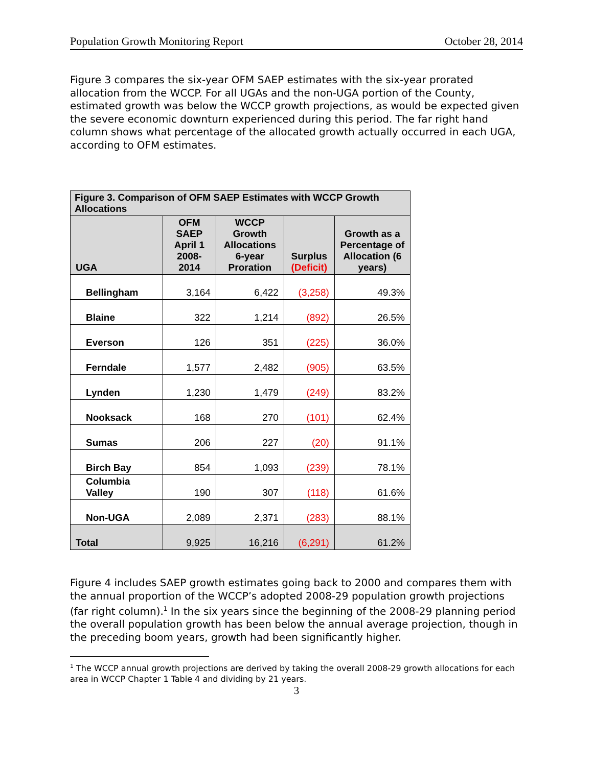Population Growth Monitoring Report October 28, 2014
Figure 3 compares the six-year OFM SAEP estimates with the six-year prorated allocation from the WCCP. For all UGAs and the non-UGA portion of the County, estimated growth was below the WCCP growth projections, as would be expected given the severe economic downturn experienced during this period. The far right hand column shows what percentage of the allocated growth actually occurred in each UGA, according to OFM estimates.
| Figure 3. Comparison of OFM SAEP Estimates with WCCP Growth Allocations | | | | |
| --- | --- | --- | --- | --- |
| UGA | OFM SAEP April 1 2008-2014 | WCCP Growth Allocations 6-year Proration | Surplus (Deficit) | Growth as a Percentage of Allocation (6 years) |
| Bellingham | 3,164 | 6,422 | (3,258) | 49.3% |
| Blaine | 322 | 1,214 | (892) | 26.5% |
| Everson | 126 | 351 | (225) | 36.0% |
| Ferndale | 1,577 | 2,482 | (905) | 63.5% |
| Lynden | 1,230 | 1,479 | (249) | 83.2% |
| Nooksack | 168 | 270 | (101) | 62.4% |
| Sumas | 206 | 227 | (20) | 91.1% |
| Birch Bay | 854 | 1,093 | (239) | 78.1% |
| Columbia Valley | 190 | 307 | (118) | 61.6% |
| Non-UGA | 2,089 | 2,371 | (283) | 88.1% |
| Total | 9,925 | 16,216 | (6,291) | 61.2% |
Figure 4 includes SAEP growth estimates going back to 2000 and compares them with the annual proportion of the WCCP’s adopted 2008-29 population growth projections (far right column).<sup>1</sup> In the six years since the beginning of the 2008-29 planning period the overall population growth has been below the annual average projection, though in the preceding boom years, growth had been significantly higher.
<sup>1</sup> The WCCP annual growth projections are derived by taking the overall 2008-29 growth allocations for each area in WCCP Chapter 1 Table 4 and dividing by 21 years.
3